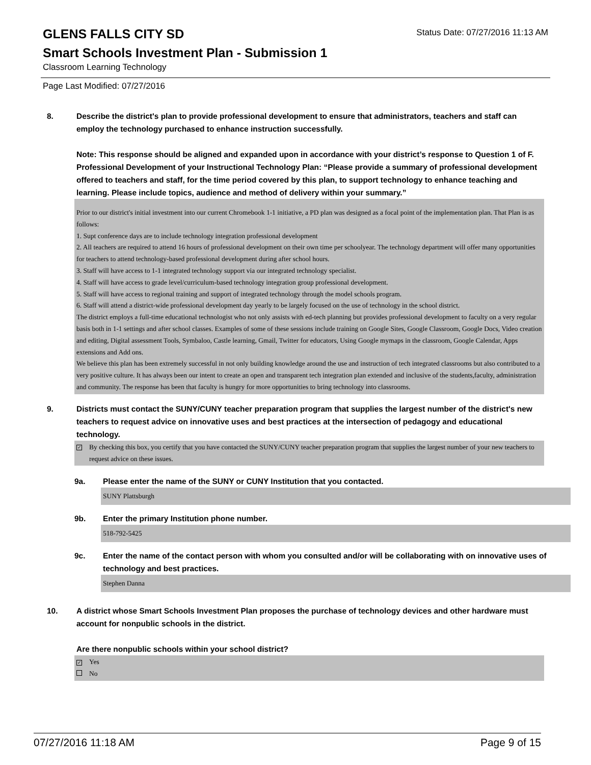GLENS FALLS CITY SD
Status Date: 07/27/2016 11:13 AM
Smart Schools Investment Plan - Submission 1
Classroom Learning Technology
Page Last Modified: 07/27/2016
8. Describe the district's plan to provide professional development to ensure that administrators, teachers and staff can employ the technology purchased to enhance instruction successfully.
Note: This response should be aligned and expanded upon in accordance with your district’s response to Question 1 of F. Professional Development of your Instructional Technology Plan: “Please provide a summary of professional development offered to teachers and staff, for the time period covered by this plan, to support technology to enhance teaching and learning. Please include topics, audience and method of delivery within your summary.”
Prior to our district's initial investment into our current Chromebook 1-1 initiative, a PD plan was designed as a focal point of the implementation plan. That Plan is as follows:
1. Supt conference days are to include technology integration professional development
2. All teachers are required to attend 16 hours of professional development on their own time per schoolyear. The technology department will offer many opportunities for teachers to attend technology-based professional development during after school hours.
3. Staff will have access to 1-1 integrated technology support via our integrated technology specialist.
4. Staff will have access to grade level/curriculum-based technology integration group professional development.
5. Staff will have access to regional training and support of integrated technology through the model schools program.
6. Staff will attend a district-wide professional development day yearly to be largely focused on the use of technology in the school district.
The district employs a full-time educational technologist who not only assists with ed-tech planning but provides professional development to faculty on a very regular basis both in 1-1 settings and after school classes. Examples of some of these sessions include training on Google Sites, Google Classroom, Google Docs, Video creation and editing, Digital assessment Tools, Symbaloo, Castle learning, Gmail, Twitter for educators, Using Google mymaps in the classroom, Google Calendar, Apps extensions and Add ons.
We believe this plan has been extremely successful in not only building knowledge around the use and instruction of tech integrated classrooms but also contributed to a very positive culture. It has always been our intent to create an open and transparent tech integration plan extended and inclusive of the students,faculty, administration and community. The response has been that faculty is hungry for more opportunities to bring technology into classrooms.
9. Districts must contact the SUNY/CUNY teacher preparation program that supplies the largest number of the district's new teachers to request advice on innovative uses and best practices at the intersection of pedagogy and educational technology.
✓ By checking this box, you certify that you have contacted the SUNY/CUNY teacher preparation program that supplies the largest number of your new teachers to request advice on these issues.
9a. Please enter the name of the SUNY or CUNY Institution that you contacted.
SUNY Plattsburgh
9b. Enter the primary Institution phone number.
518-792-5425
9c. Enter the name of the contact person with whom you consulted and/or will be collaborating with on innovative uses of technology and best practices.
Stephen Danna
10. A district whose Smart Schools Investment Plan proposes the purchase of technology devices and other hardware must account for nonpublic schools in the district.
Are there nonpublic schools within your school district?
✓ Yes
No
07/27/2016 11:18 AM Page 9 of 15